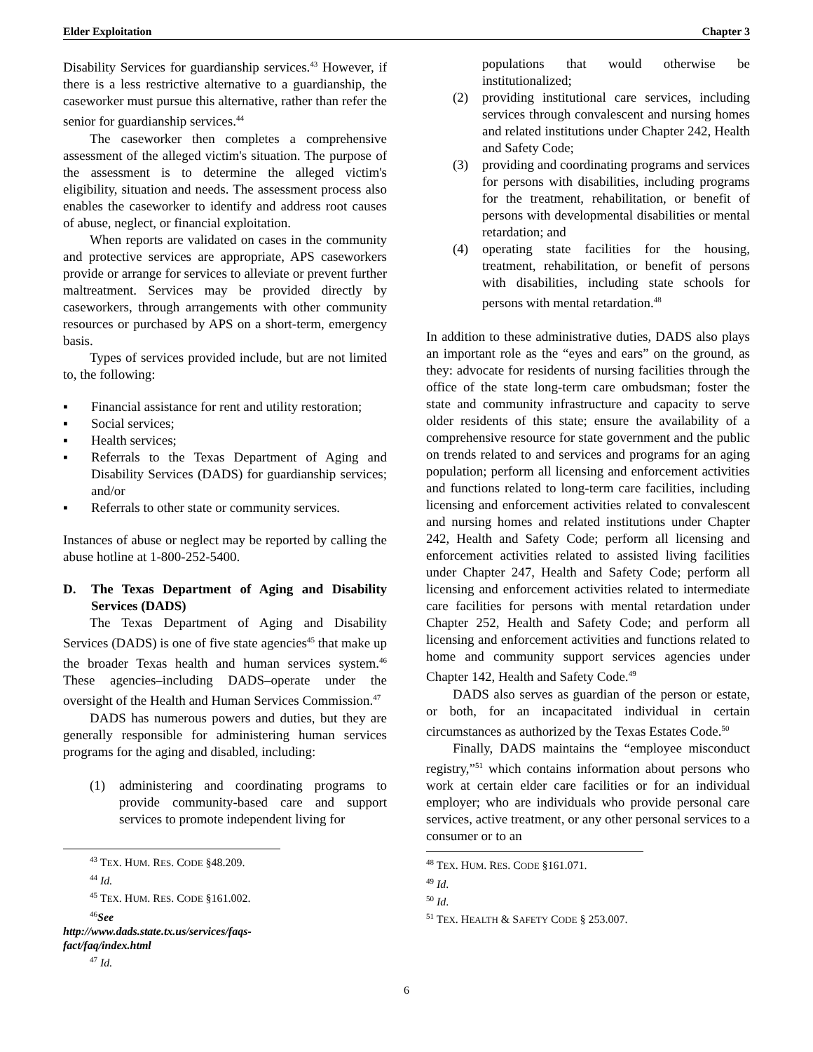Elder Exploitation Chapter 3
Disability Services for guardianship services.<sup>43</sup> However, if there is a less restrictive alternative to a guardianship, the caseworker must pursue this alternative, rather than refer the senior for guardianship services.<sup>44</sup>
The caseworker then completes a comprehensive assessment of the alleged victim's situation. The purpose of the assessment is to determine the alleged victim's eligibility, situation and needs. The assessment process also enables the caseworker to identify and address root causes of abuse, neglect, or financial exploitation.
When reports are validated on cases in the community and protective services are appropriate, APS caseworkers provide or arrange for services to alleviate or prevent further maltreatment. Services may be provided directly by caseworkers, through arrangements with other community resources or purchased by APS on a short-term, emergency basis.
Types of services provided include, but are not limited to, the following:
▪ Financial assistance for rent and utility restoration;
▪ Social services;
▪ Health services;
▪ Referrals to the Texas Department of Aging and Disability Services (DADS) for guardianship services; and/or
▪ Referrals to other state or community services.
Instances of abuse or neglect may be reported by calling the abuse hotline at 1-800-252-5400.
D. The Texas Department of Aging and Disability Services (DADS)
The Texas Department of Aging and Disability Services (DADS) is one of five state agencies<sup>45</sup> that make up the broader Texas health and human services system.<sup>46</sup> These agencies–including DADS–operate under the oversight of the Health and Human Services Commission.<sup>47</sup>
DADS has numerous powers and duties, but they are generally responsible for administering human services programs for the aging and disabled, including:
(1) administering and coordinating programs to provide community-based care and support services to promote independent living for
<sup>43</sup> TEX. HUM. RES. CODE §48.209.
<sup>44</sup> Id.
<sup>45</sup> TEX. HUM. RES. CODE §161.002.
<sup>46</sup> See http://www.dads.state.tx.us/services/faqs-fact/faq/index.html
<sup>47</sup> Id.
populations that would otherwise be institutionalized;
(2) providing institutional care services, including services through convalescent and nursing homes and related institutions under Chapter 242, Health and Safety Code;
(3) providing and coordinating programs and services for persons with disabilities, including programs for the treatment, rehabilitation, or benefit of persons with developmental disabilities or mental retardation; and
(4) operating state facilities for the housing, treatment, rehabilitation, or benefit of persons with disabilities, including state schools for persons with mental retardation.<sup>48</sup>
In addition to these administrative duties, DADS also plays an important role as the “eyes and ears” on the ground, as they: advocate for residents of nursing facilities through the office of the state long-term care ombudsman; foster the state and community infrastructure and capacity to serve older residents of this state; ensure the availability of a comprehensive resource for state government and the public on trends related to and services and programs for an aging population; perform all licensing and enforcement activities and functions related to long-term care facilities, including licensing and enforcement activities related to convalescent and nursing homes and related institutions under Chapter 242, Health and Safety Code; perform all licensing and enforcement activities related to assisted living facilities under Chapter 247, Health and Safety Code; perform all licensing and enforcement activities related to intermediate care facilities for persons with mental retardation under Chapter 252, Health and Safety Code; and perform all licensing and enforcement activities and functions related to home and community support services agencies under Chapter 142, Health and Safety Code.<sup>49</sup>
DADS also serves as guardian of the person or estate, or both, for an incapacitated individual in certain circumstances as authorized by the Texas Estates Code.<sup>50</sup>
Finally, DADS maintains the “employee misconduct registry,”<sup>51</sup> which contains information about persons who work at certain elder care facilities or for an individual employer; who are individuals who provide personal care services, active treatment, or any other personal services to a consumer or to an
<sup>48</sup> TEX. HUM. RES. CODE §161.071.
<sup>49</sup> Id.
<sup>50</sup> Id.
<sup>51</sup> TEX. HEALTH & SAFETY CODE § 253.007.
6